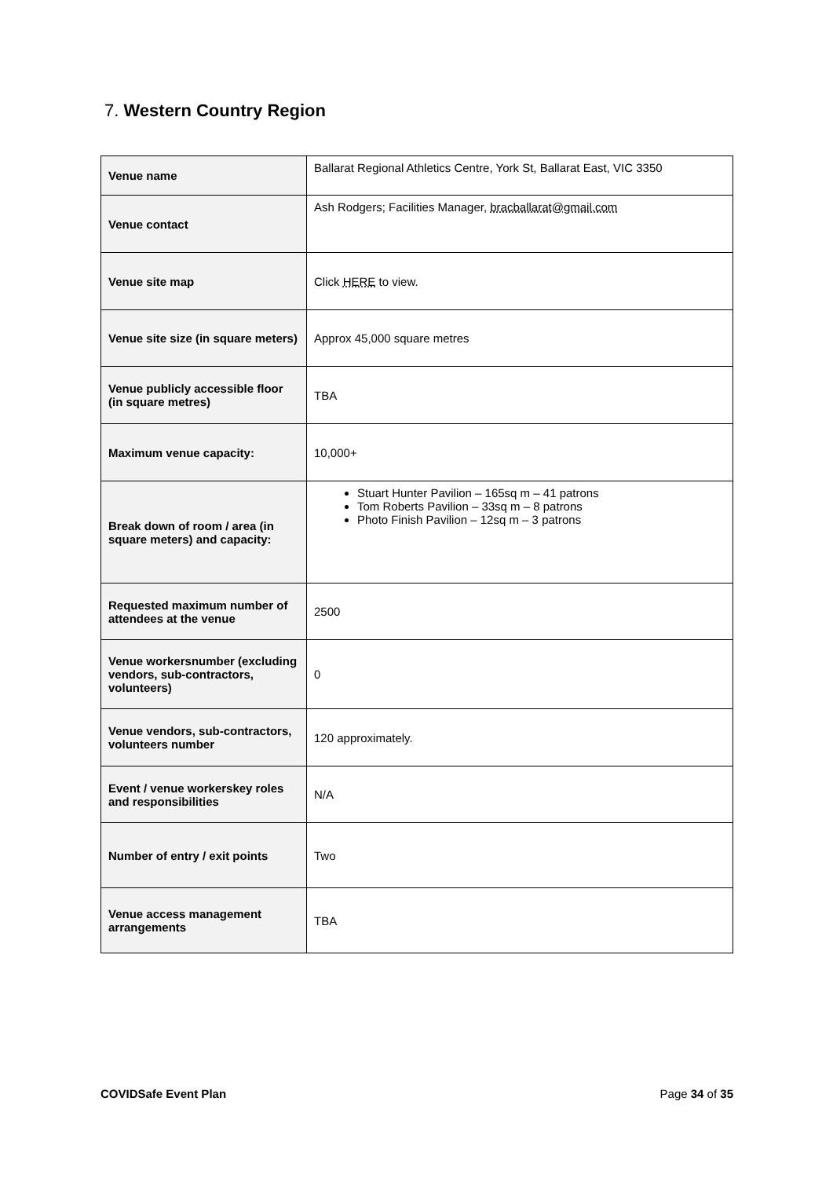7. Western Country Region
| Venue name | Ballarat Regional Athletics Centre, York St, Ballarat East, VIC 3350 |
| Venue contact | Ash Rodgers; Facilities Manager, bracballarat@gmail.com |
| Venue site map | Click HERE to view. |
| Venue site size (in square meters) | Approx 45,000 square metres |
| Venue publicly accessible floor (in square metres) | TBA |
| Maximum venue capacity: | 10,000+ |
| Break down of room / area (in square meters) and capacity: | Stuart Hunter Pavilion – 165sq m – 41 patrons Tom Roberts Pavilion – 33sq m – 8 patrons Photo Finish Pavilion – 12sq m – 3 patrons |
| Requested maximum number of attendees at the venue | 2500 |
| Venue workersnumber (excluding vendors, sub-contractors, volunteers) | 0 |
| Venue vendors, sub-contractors, volunteers number | 120 approximately. |
| Event / venue workerskey roles and responsibilities | N/A |
| Number of entry / exit points | Two |
| Venue access management arrangements | TBA |
COVIDSafe Event Plan Page 34 of 35